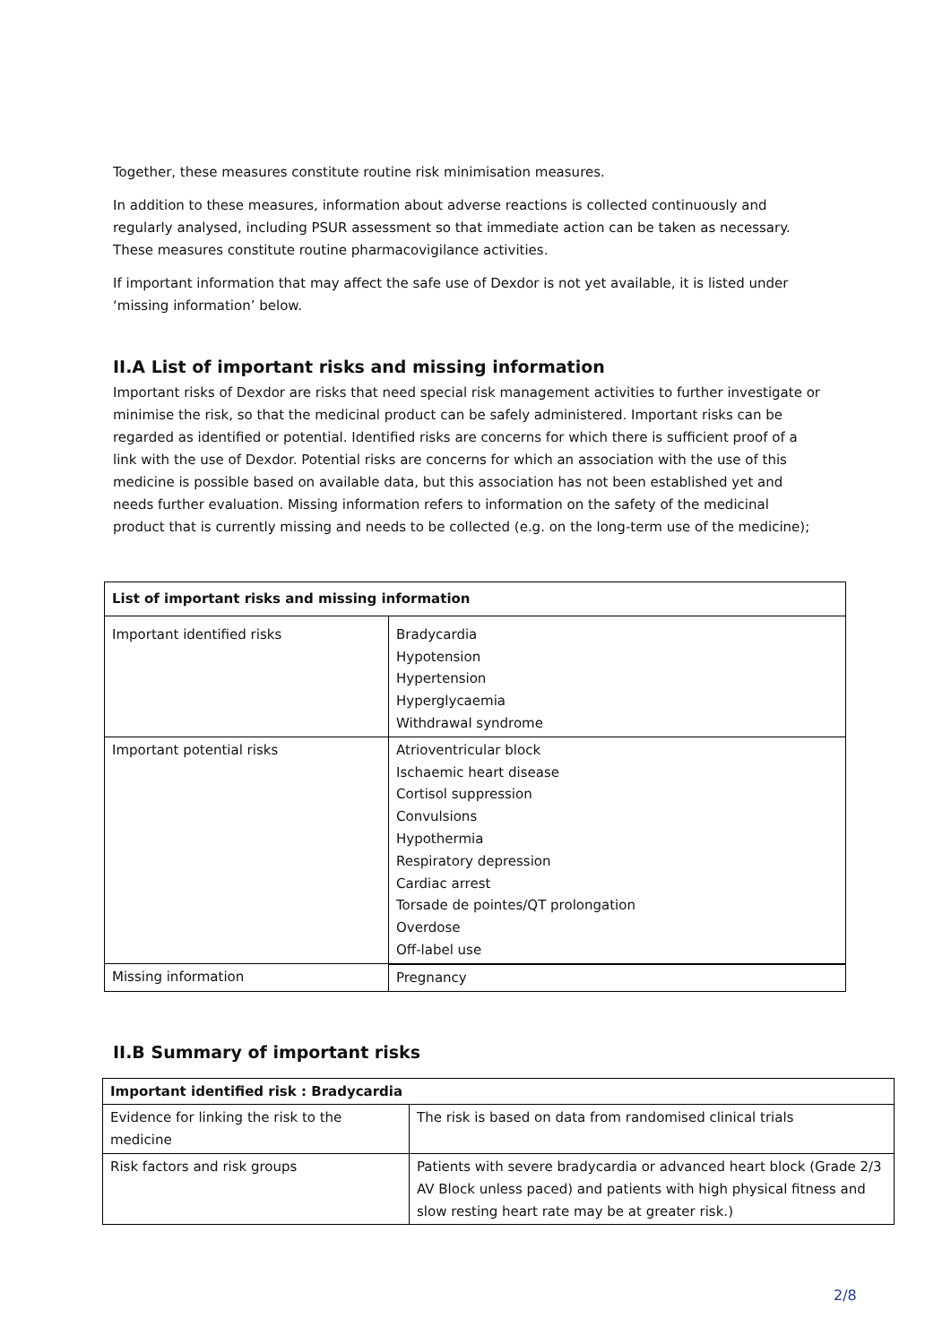Together, these measures constitute routine risk minimisation measures.
In addition to these measures, information about adverse reactions is collected continuously and regularly analysed, including PSUR assessment so that immediate action can be taken as necessary. These measures constitute routine pharmacovigilance activities.
If important information that may affect the safe use of Dexdor is not yet available, it is listed under ‘missing information’ below.
II.A List of important risks and missing information
Important risks of Dexdor are risks that need special risk management activities to further investigate or minimise the risk, so that the medicinal product can be safely administered. Important risks can be regarded as identified or potential. Identified risks are concerns for which there is sufficient proof of a link with the use of Dexdor. Potential risks are concerns for which an association with the use of this medicine is possible based on available data, but this association has not been established yet and needs further evaluation. Missing information refers to information on the safety of the medicinal product that is currently missing and needs to be collected (e.g. on the long-term use of the medicine);
| List of important risks and missing information | |
| Important identified risks | Bradycardia Hypotension Hypertension Hyperglycaemia Withdrawal syndrome |
| Important potential risks | Atrioventricular block Ischaemic heart disease Cortisol suppression Convulsions Hypothermia Respiratory depression Cardiac arrest Torsade de pointes/QT prolongation Overdose Off-label use |
| Missing information | Pregnancy |
II.B Summary of important risks
| Important identified risk : Bradycardia | |
| Evidence for linking the risk to the medicine | The risk is based on data from randomised clinical trials |
| Risk factors and risk groups | Patients with severe bradycardia or advanced heart block (Grade 2/3 AV Block unless paced) and patients with high physical fitness and slow resting heart rate may be at greater risk.) |
2/8